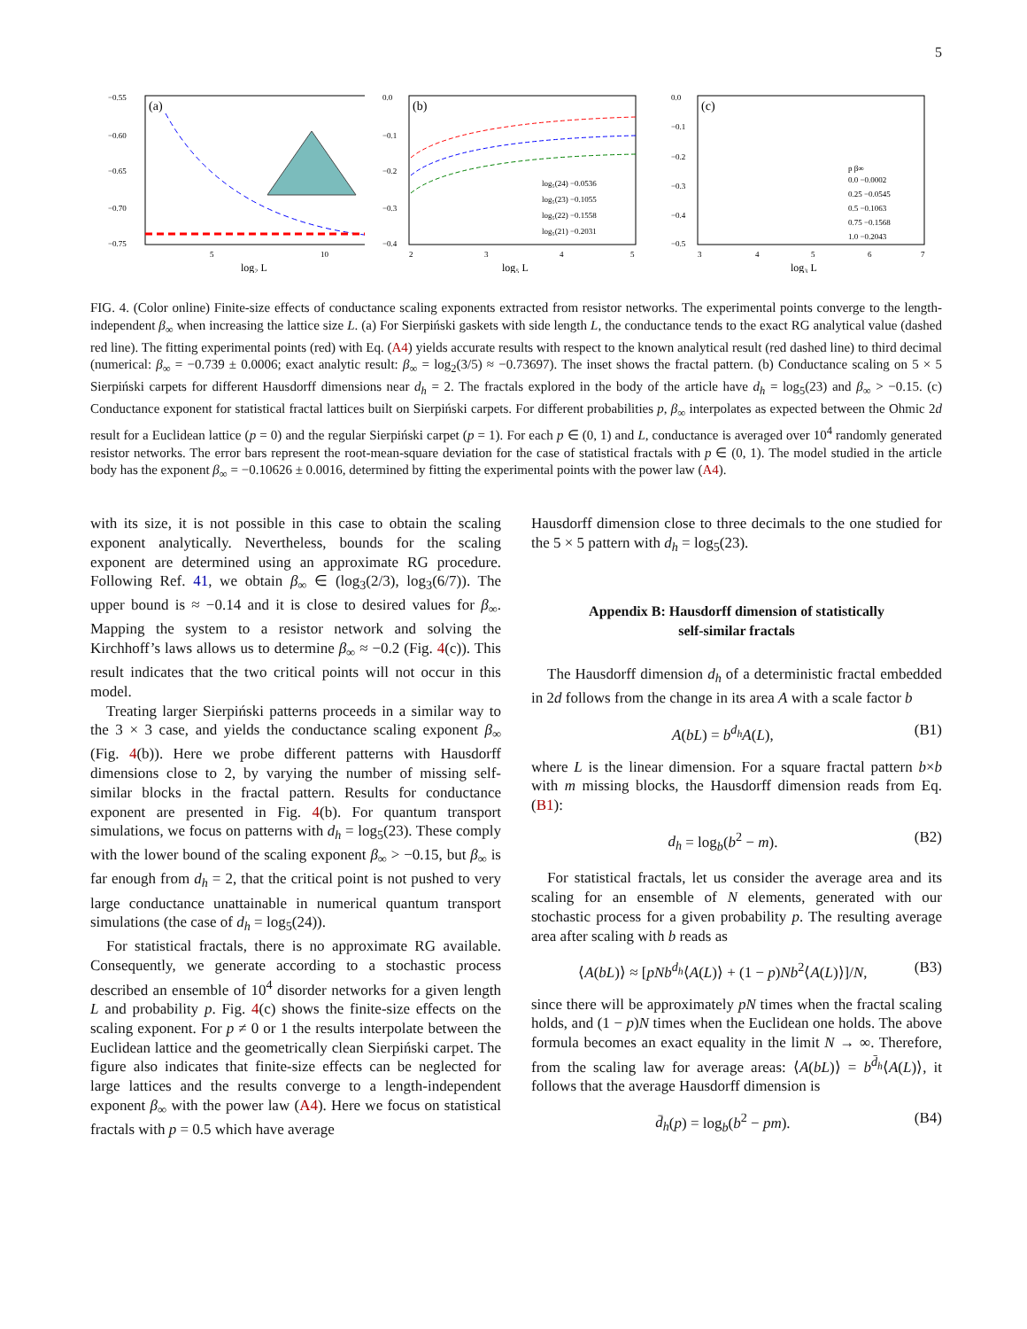5
(a)
−0.55
−0.60
−0.65
−0.70
−0.75
5
10
log₂ L
(b)
0.0
−0.1
−0.2
−0.3
−0.4
2
3
4
5
log₅ L
log₅(24) −0.0536
log₅(23) −0.1055
log₅(22) −0.1558
log₅(21) −0.2031
(c)
0.0
−0.1
−0.2
−0.3
−0.4
−0.5
3
4
5
6
7
log₃ L
p β∞
0.0 −0.0002
0.25 −0.0545
0.5 −0.1063
0.75 −0.1568
1.0 −0.2043
FIG. 4. (Color online) Finite-size effects of conductance scaling exponents extracted from resistor networks. The experimental points converge to the length-independent β<sub>∞</sub> when increasing the lattice size L. (a) For Sierpiński gaskets with side length L, the conductance tends to the exact RG analytical value (dashed red line). The fitting experimental points (red) with Eq. (A4) yields accurate results with respect to the known analytical result (red dashed line) to third decimal (numerical: β<sub>∞</sub> = −0.739 ± 0.0006; exact analytic result: β<sub>∞</sub> = log<sub>2</sub>(3/5) ≈ −0.73697). The inset shows the fractal pattern. (b) Conductance scaling on 5 × 5 Sierpiński carpets for different Hausdorff dimensions near d<sub>h</sub> = 2. The fractals explored in the body of the article have d<sub>h</sub> = log<sub>5</sub>(23) and β<sub>∞</sub> > −0.15. (c) Conductance exponent for statistical fractal lattices built on Sierpiński carpets. For different probabilities p, β<sub>∞</sub> interpolates as expected between the Ohmic 2d result for a Euclidean lattice (p = 0) and the regular Sierpiński carpet (p = 1). For each p ∈ (0, 1) and L, conductance is averaged over 10<sup>4</sup> randomly generated resistor networks. The error bars represent the root-mean-square deviation for the case of statistical fractals with p ∈ (0, 1). The model studied in the article body has the exponent β<sub>∞</sub> = −0.10626 ± 0.0016, determined by fitting the experimental points with the power law (A4).
with its size, it is not possible in this case to obtain the scaling exponent analytically. Nevertheless, bounds for the scaling exponent are determined using an approximate RG procedure. Following Ref. 41, we obtain β<sub>∞</sub> ∈ (log<sub>3</sub>(2/3), log<sub>3</sub>(6/7)). The upper bound is ≈ −0.14 and it is close to desired values for β<sub>∞</sub>. Mapping the system to a resistor network and solving the Kirchhoff’s laws allows us to determine β<sub>∞</sub> ≈ −0.2 (Fig. 4(c)). This result indicates that the two critical points will not occur in this model.
Treating larger Sierpiński patterns proceeds in a similar way to the 3 × 3 case, and yields the conductance scaling exponent β<sub>∞</sub> (Fig. 4(b)). Here we probe different patterns with Hausdorff dimensions close to 2, by varying the number of missing self-similar blocks in the fractal pattern. Results for conductance exponent are presented in Fig. 4(b). For quantum transport simulations, we focus on patterns with d<sub>h</sub> = log<sub>5</sub>(23). These comply with the lower bound of the scaling exponent β<sub>∞</sub> > −0.15, but β<sub>∞</sub> is far enough from d<sub>h</sub> = 2, that the critical point is not pushed to very large conductance unattainable in numerical quantum transport simulations (the case of d<sub>h</sub> = log<sub>5</sub>(24)).
For statistical fractals, there is no approximate RG available. Consequently, we generate according to a stochastic process described an ensemble of 10<sup>4</sup> disorder networks for a given length L and probability p. Fig. 4(c) shows the finite-size effects on the scaling exponent. For p ≠ 0 or 1 the results interpolate between the Euclidean lattice and the geometrically clean Sierpiński carpet. The figure also indicates that finite-size effects can be neglected for large lattices and the results converge to a length-independent exponent β<sub>∞</sub> with the power law (A4). Here we focus on statistical fractals with p = 0.5 which have average
Hausdorff dimension close to three decimals to the one studied for the 5 × 5 pattern with d<sub>h</sub> = log<sub>5</sub>(23).
Appendix B: Hausdorff dimension of statistically
self-similar fractals
The Hausdorff dimension d<sub>h</sub> of a deterministic fractal embedded in 2d follows from the change in its area A with a scale factor b
A(bL) = b<sup>d<sub>h</sub></sup>A(L), (B1)
where L is the linear dimension. For a square fractal pattern b×b with m missing blocks, the Hausdorff dimension reads from Eq. (B1):
d<sub>h</sub> = log<sub>b</sub>(b<sup>2</sup> − m). (B2)
For statistical fractals, let us consider the average area and its scaling for an ensemble of N elements, generated with our stochastic process for a given probability p. The resulting average area after scaling with b reads as
⟨A(bL)⟩ ≈ [pNb<sup>d<sub>h</sub></sup>⟨A(L)⟩ + (1 − p)Nb<sup>2</sup>⟨A(L)⟩]/N, (B3)
since there will be approximately pN times when the fractal scaling holds, and (1 − p)N times when the Euclidean one holds. The above formula becomes an exact equality in the limit N → ∞. Therefore, from the scaling law for average areas: ⟨A(bL)⟩ = b<sup>d̄<sub>h</sub></sup>⟨A(L)⟩, it follows that the average Hausdorff dimension is
d̄<sub>h</sub>(p) = log<sub>b</sub>(b<sup>2</sup> − pm). (B4)